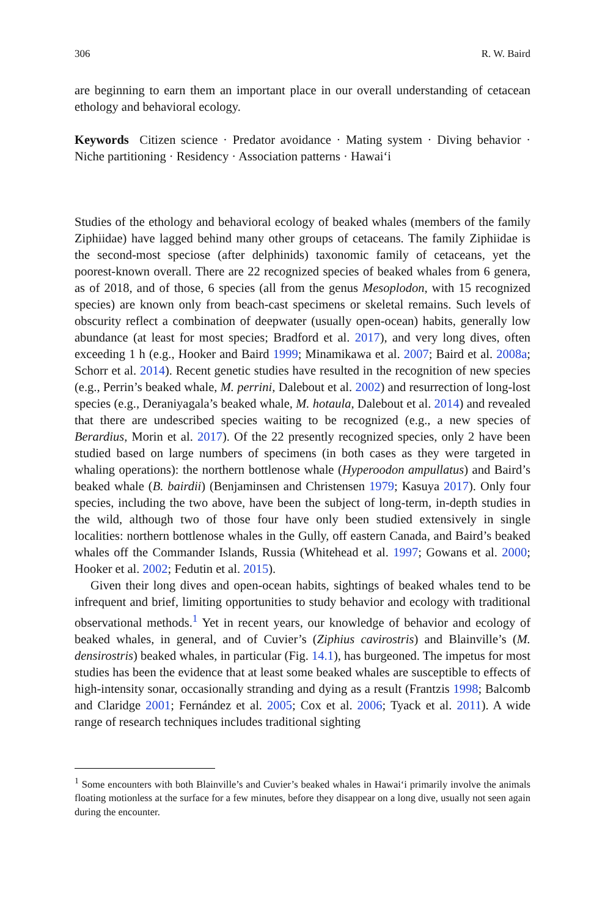306 R. W. Baird
are beginning to earn them an important place in our overall understanding of cetacean ethology and behavioral ecology.
Keywords Citizen science · Predator avoidance · Mating system · Diving behavior · Niche partitioning · Residency · Association patterns · Hawai‘i
Studies of the ethology and behavioral ecology of beaked whales (members of the family Ziphiidae) have lagged behind many other groups of cetaceans. The family Ziphiidae is the second-most speciose (after delphinids) taxonomic family of cetaceans, yet the poorest-known overall. There are 22 recognized species of beaked whales from 6 genera, as of 2018, and of those, 6 species (all from the genus Mesoplodon, with 15 recognized species) are known only from beach-cast specimens or skeletal remains. Such levels of obscurity reflect a combination of deepwater (usually open-ocean) habits, generally low abundance (at least for most species; Bradford et al. 2017), and very long dives, often exceeding 1 h (e.g., Hooker and Baird 1999; Minamikawa et al. 2007; Baird et al. 2008a; Schorr et al. 2014). Recent genetic studies have resulted in the recognition of new species (e.g., Perrin’s beaked whale, M. perrini, Dalebout et al. 2002) and resurrection of long-lost species (e.g., Deraniyagala’s beaked whale, M. hotaula, Dalebout et al. 2014) and revealed that there are undescribed species waiting to be recognized (e.g., a new species of Berardius, Morin et al. 2017). Of the 22 presently recognized species, only 2 have been studied based on large numbers of specimens (in both cases as they were targeted in whaling operations): the northern bottlenose whale (Hyperoodon ampullatus) and Baird’s beaked whale (B. bairdii) (Benjaminsen and Christensen 1979; Kasuya 2017). Only four species, including the two above, have been the subject of long-term, in-depth studies in the wild, although two of those four have only been studied extensively in single localities: northern bottlenose whales in the Gully, off eastern Canada, and Baird’s beaked whales off the Commander Islands, Russia (Whitehead et al. 1997; Gowans et al. 2000; Hooker et al. 2002; Fedutin et al. 2015).
Given their long dives and open-ocean habits, sightings of beaked whales tend to be infrequent and brief, limiting opportunities to study behavior and ecology with traditional observational methods.<sup>1</sup> Yet in recent years, our knowledge of behavior and ecology of beaked whales, in general, and of Cuvier’s (Ziphius cavirostris) and Blainville’s (M. densirostris) beaked whales, in particular (Fig. 14.1), has burgeoned. The impetus for most studies has been the evidence that at least some beaked whales are susceptible to effects of high-intensity sonar, occasionally stranding and dying as a result (Frantzis 1998; Balcomb and Claridge 2001; Fernández et al. 2005; Cox et al. 2006; Tyack et al. 2011). A wide range of research techniques includes traditional sighting
<sup>1</sup> Some encounters with both Blainville’s and Cuvier’s beaked whales in Hawai‘i primarily involve the animals floating motionless at the surface for a few minutes, before they disappear on a long dive, usually not seen again during the encounter.